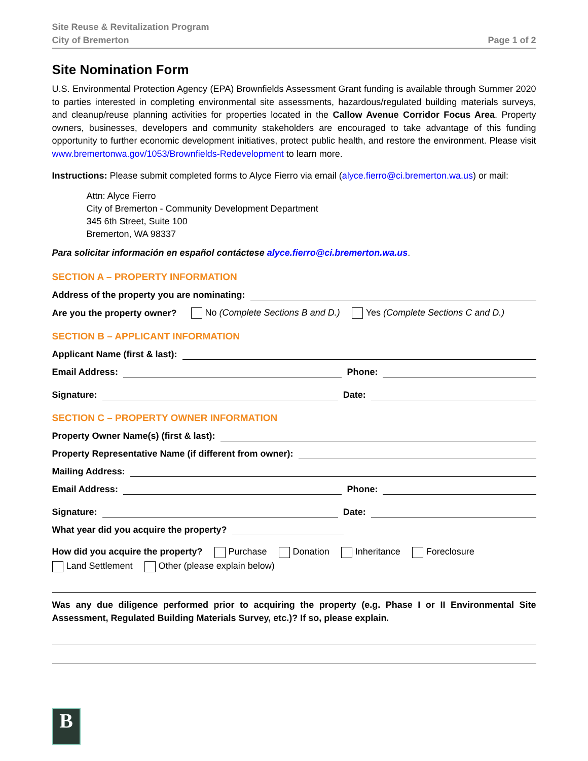Site Reuse & Revitalization Program
City of Bremerton
Page 1 of 2
Site Nomination Form
U.S. Environmental Protection Agency (EPA) Brownfields Assessment Grant funding is available through Summer 2020 to parties interested in completing environmental site assessments, hazardous/regulated building materials surveys, and cleanup/reuse planning activities for properties located in the Callow Avenue Corridor Focus Area. Property owners, businesses, developers and community stakeholders are encouraged to take advantage of this funding opportunity to further economic development initiatives, protect public health, and restore the environment. Please visit www.bremertonwa.gov/1053/Brownfields-Redevelopment to learn more.
Instructions: Please submit completed forms to Alyce Fierro via email (alyce.fierro@ci.bremerton.wa.us) or mail:
Attn: Alyce Fierro
City of Bremerton - Community Development Department
345 6th Street, Suite 100
Bremerton, WA 98337
Para solicitar información en español contáctese alyce.fierro@ci.bremerton.wa.us.
SECTION A – PROPERTY INFORMATION
Address of the property you are nominating:
Are you the property owner? No (Complete Sections B and D.) Yes (Complete Sections C and D.)
SECTION B – APPLICANT INFORMATION
Applicant Name (first & last):
Email Address: Phone:
Signature: Date:
SECTION C – PROPERTY OWNER INFORMATION
Property Owner Name(s) (first & last):
Property Representative Name (if different from owner):
Mailing Address:
Email Address: Phone:
Signature: Date:
What year did you acquire the property?
How did you acquire the property? Purchase Donation Inheritance Foreclosure
Land Settlement Other (please explain below)
Was any due diligence performed prior to acquiring the property (e.g. Phase I or II Environmental Site Assessment, Regulated Building Materials Survey, etc.)? If so, please explain.
B